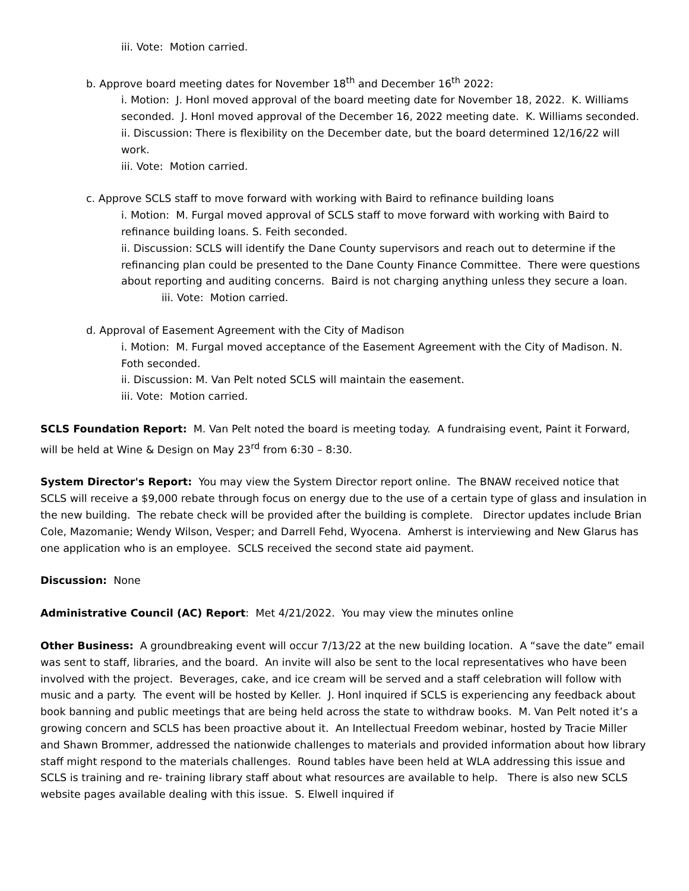iii. Vote: Motion carried.
b. Approve board meeting dates for November 18<sup>th</sup> and December 16<sup>th</sup> 2022:
i. Motion: J. Honl moved approval of the board meeting date for November 18, 2022. K. Williams seconded. J. Honl moved approval of the December 16, 2022 meeting date. K. Williams seconded.
ii. Discussion: There is flexibility on the December date, but the board determined 12/16/22 will work.
iii. Vote: Motion carried.
c. Approve SCLS staff to move forward with working with Baird to refinance building loans
i. Motion: M. Furgal moved approval of SCLS staff to move forward with working with Baird to refinance building loans. S. Feith seconded.
ii. Discussion: SCLS will identify the Dane County supervisors and reach out to determine if the refinancing plan could be presented to the Dane County Finance Committee. There were questions about reporting and auditing concerns. Baird is not charging anything unless they secure a loan.
iii. Vote: Motion carried.
d. Approval of Easement Agreement with the City of Madison
i. Motion: M. Furgal moved acceptance of the Easement Agreement with the City of Madison. N. Foth seconded.
ii. Discussion: M. Van Pelt noted SCLS will maintain the easement.
iii. Vote: Motion carried.
SCLS Foundation Report: M. Van Pelt noted the board is meeting today. A fundraising event, Paint it Forward, will be held at Wine & Design on May 23<sup>rd</sup> from 6:30 – 8:30.
System Director's Report: You may view the System Director report online. The BNAW received notice that SCLS will receive a $9,000 rebate through focus on energy due to the use of a certain type of glass and insulation in the new building. The rebate check will be provided after the building is complete. Director updates include Brian Cole, Mazomanie; Wendy Wilson, Vesper; and Darrell Fehd, Wyocena. Amherst is interviewing and New Glarus has one application who is an employee. SCLS received the second state aid payment.
Discussion: None
Administrative Council (AC) Report: Met 4/21/2022. You may view the minutes online
Other Business: A groundbreaking event will occur 7/13/22 at the new building location. A “save the date” email was sent to staff, libraries, and the board. An invite will also be sent to the local representatives who have been involved with the project. Beverages, cake, and ice cream will be served and a staff celebration will follow with music and a party. The event will be hosted by Keller. J. Honl inquired if SCLS is experiencing any feedback about book banning and public meetings that are being held across the state to withdraw books. M. Van Pelt noted it’s a growing concern and SCLS has been proactive about it. An Intellectual Freedom webinar, hosted by Tracie Miller and Shawn Brommer, addressed the nationwide challenges to materials and provided information about how library staff might respond to the materials challenges. Round tables have been held at WLA addressing this issue and SCLS is training and re- training library staff about what resources are available to help. There is also new SCLS website pages available dealing with this issue. S. Elwell inquired if